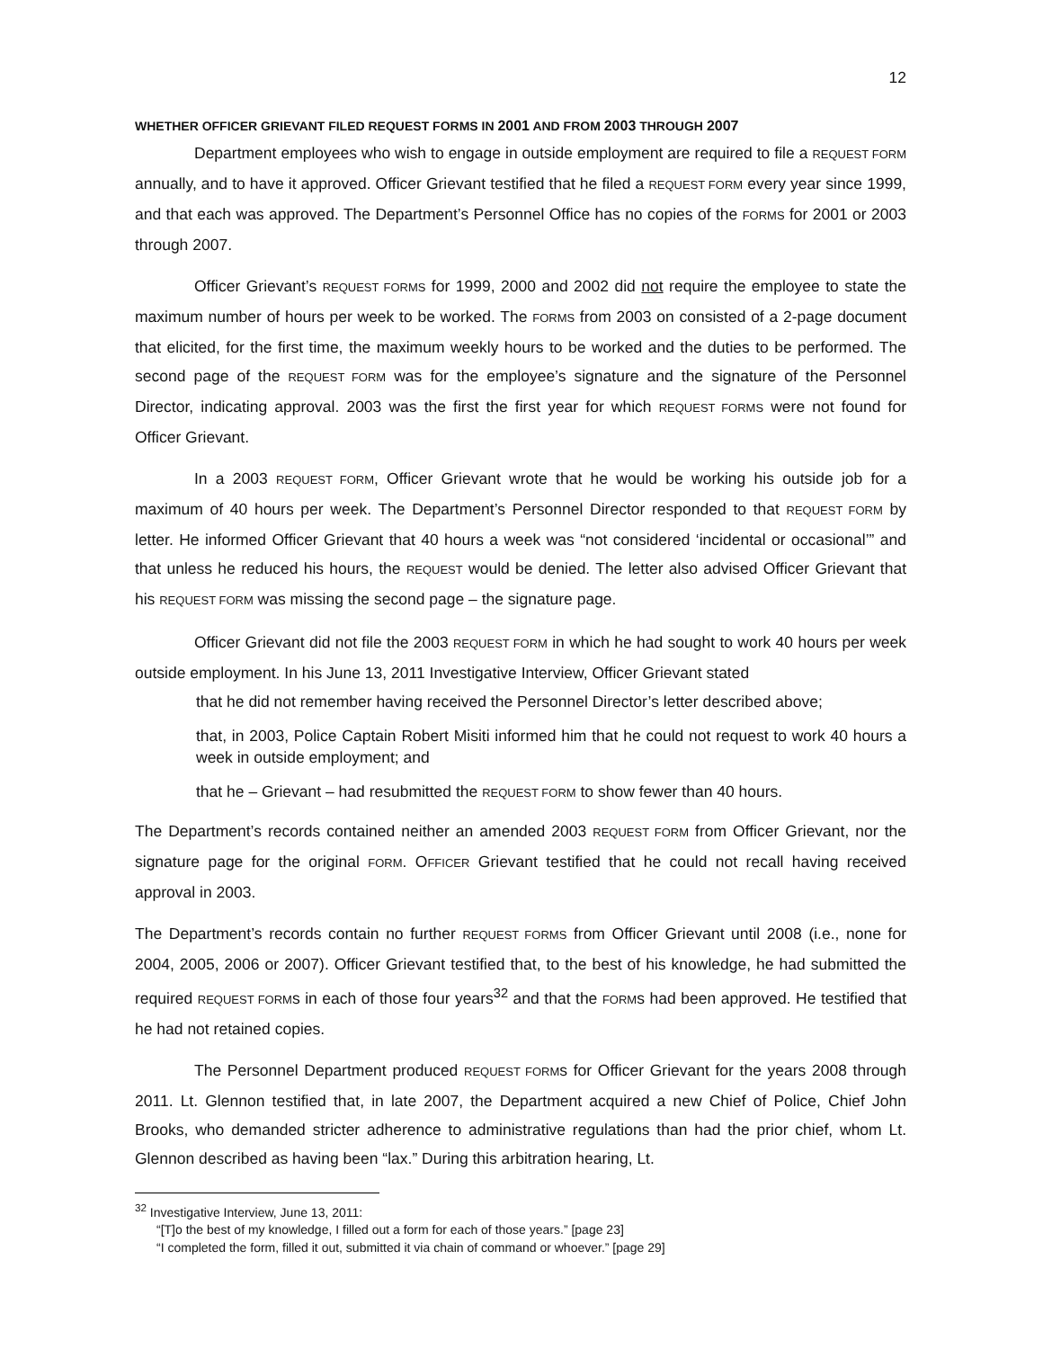12
WHETHER OFFICER GRIEVANT FILED REQUEST FORMS IN 2001 AND FROM 2003 THROUGH 2007
Department employees who wish to engage in outside employment are required to file a REQUEST FORM annually, and to have it approved. Officer Grievant testified that he filed a REQUEST FORM every year since 1999, and that each was approved. The Department’s Personnel Office has no copies of the FORMS for 2001 or 2003 through 2007.
Officer Grievant’s REQUEST FORMS for 1999, 2000 and 2002 did not require the employee to state the maximum number of hours per week to be worked. The FORMS from 2003 on consisted of a 2-page document that elicited, for the first time, the maximum weekly hours to be worked and the duties to be performed. The second page of the REQUEST FORM was for the employee’s signature and the signature of the Personnel Director, indicating approval. 2003 was the first the first year for which REQUEST FORMS were not found for Officer Grievant.
In a 2003 REQUEST FORM, Officer Grievant wrote that he would be working his outside job for a maximum of 40 hours per week. The Department’s Personnel Director responded to that REQUEST FORM by letter. He informed Officer Grievant that 40 hours a week was “not considered ‘incidental or occasional’” and that unless he reduced his hours, the REQUEST would be denied. The letter also advised Officer Grievant that his REQUEST FORM was missing the second page – the signature page.
Officer Grievant did not file the 2003 REQUEST FORM in which he had sought to work 40 hours per week outside employment. In his June 13, 2011 Investigative Interview, Officer Grievant stated
that he did not remember having received the Personnel Director’s letter described above;
that, in 2003, Police Captain Robert Misiti informed him that he could not request to work 40 hours a week in outside employment; and
that he – Grievant – had resubmitted the REQUEST FORM to show fewer than 40 hours.
The Department’s records contained neither an amended 2003 REQUEST FORM from Officer Grievant, nor the signature page for the original FORM. OFFICER Grievant testified that he could not recall having received approval in 2003.
The Department’s records contain no further REQUEST FORMS from Officer Grievant until 2008 (i.e., none for 2004, 2005, 2006 or 2007). Officer Grievant testified that, to the best of his knowledge, he had submitted the required REQUEST FORMs in each of those four years<sup>32</sup> and that the FORMs had been approved. He testified that he had not retained copies.
The Personnel Department produced REQUEST FORMs for Officer Grievant for the years 2008 through 2011. Lt. Glennon testified that, in late 2007, the Department acquired a new Chief of Police, Chief John Brooks, who demanded stricter adherence to administrative regulations than had the prior chief, whom Lt. Glennon described as having been “lax.” During this arbitration hearing, Lt.
<sup>32</sup> Investigative Interview, June 13, 2011:
“[T]o the best of my knowledge, I filled out a form for each of those years.” [page 23]
“I completed the form, filled it out, submitted it via chain of command or whoever.” [page 29]